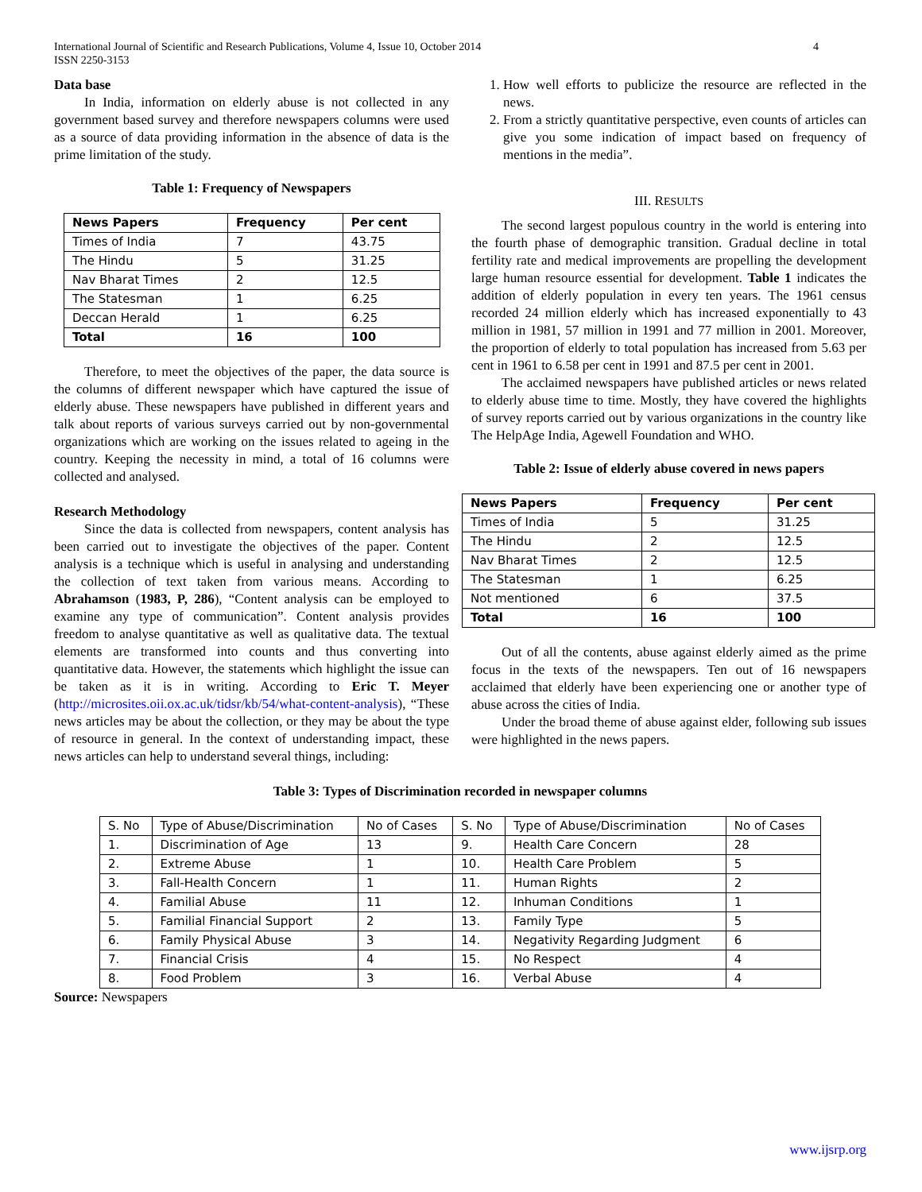International Journal of Scientific and Research Publications, Volume 4, Issue 10, October 2014
ISSN 2250-3153 4
Data base
In India, information on elderly abuse is not collected in any government based survey and therefore newspapers columns were used as a source of data providing information in the absence of data is the prime limitation of the study.
Table 1: Frequency of Newspapers
| News Papers | Frequency | Per cent |
| --- | --- | --- |
| Times of India | 7 | 43.75 |
| The Hindu | 5 | 31.25 |
| Nav Bharat Times | 2 | 12.5 |
| The Statesman | 1 | 6.25 |
| Deccan Herald | 1 | 6.25 |
| Total | 16 | 100 |
Therefore, to meet the objectives of the paper, the data source is the columns of different newspaper which have captured the issue of elderly abuse. These newspapers have published in different years and talk about reports of various surveys carried out by non-governmental organizations which are working on the issues related to ageing in the country. Keeping the necessity in mind, a total of 16 columns were collected and analysed.
Research Methodology
Since the data is collected from newspapers, content analysis has been carried out to investigate the objectives of the paper. Content analysis is a technique which is useful in analysing and understanding the collection of text taken from various means. According to Abrahamson (1983, P, 286), “Content analysis can be employed to examine any type of communication”. Content analysis provides freedom to analyse quantitative as well as qualitative data. The textual elements are transformed into counts and thus converting into quantitative data. However, the statements which highlight the issue can be taken as it is in writing. According to Eric T. Meyer (http://microsites.oii.ox.ac.uk/tidsr/kb/54/what-content-analysis), “These news articles may be about the collection, or they may be about the type of resource in general. In the context of understanding impact, these news articles can help to understand several things, including:
1. How well efforts to publicize the resource are reflected in the news.
2. From a strictly quantitative perspective, even counts of articles can give you some indication of impact based on frequency of mentions in the media”.
III. RESULTS
The second largest populous country in the world is entering into the fourth phase of demographic transition. Gradual decline in total fertility rate and medical improvements are propelling the development large human resource essential for development. Table 1 indicates the addition of elderly population in every ten years. The 1961 census recorded 24 million elderly which has increased exponentially to 43 million in 1981, 57 million in 1991 and 77 million in 2001. Moreover, the proportion of elderly to total population has increased from 5.63 per cent in 1961 to 6.58 per cent in 1991 and 87.5 per cent in 2001.
The acclaimed newspapers have published articles or news related to elderly abuse time to time. Mostly, they have covered the highlights of survey reports carried out by various organizations in the country like The HelpAge India, Agewell Foundation and WHO.
Table 2: Issue of elderly abuse covered in news papers
| News Papers | Frequency | Per cent |
| --- | --- | --- |
| Times of India | 5 | 31.25 |
| The Hindu | 2 | 12.5 |
| Nav Bharat Times | 2 | 12.5 |
| The Statesman | 1 | 6.25 |
| Not mentioned | 6 | 37.5 |
| Total | 16 | 100 |
Out of all the contents, abuse against elderly aimed as the prime focus in the texts of the newspapers. Ten out of 16 newspapers acclaimed that elderly have been experiencing one or another type of abuse across the cities of India.
Under the broad theme of abuse against elder, following sub issues were highlighted in the news papers.
Table 3: Types of Discrimination recorded in newspaper columns
| S. No | Type of Abuse/Discrimination | No of Cases | S. No | Type of Abuse/Discrimination | No of Cases |
| 1. | Discrimination of Age | 13 | 9. | Health Care Concern | 28 |
| 2. | Extreme Abuse | 1 | 10. | Health Care Problem | 5 |
| 3. | Fall-Health Concern | 1 | 11. | Human Rights | 2 |
| 4. | Familial Abuse | 11 | 12. | Inhuman Conditions | 1 |
| 5. | Familial Financial Support | 2 | 13. | Family Type | 5 |
| 6. | Family Physical Abuse | 3 | 14. | Negativity Regarding Judgment | 6 |
| 7. | Financial Crisis | 4 | 15. | No Respect | 4 |
| 8. | Food Problem | 3 | 16. | Verbal Abuse | 4 |
Source: Newspapers
www.ijsrp.org